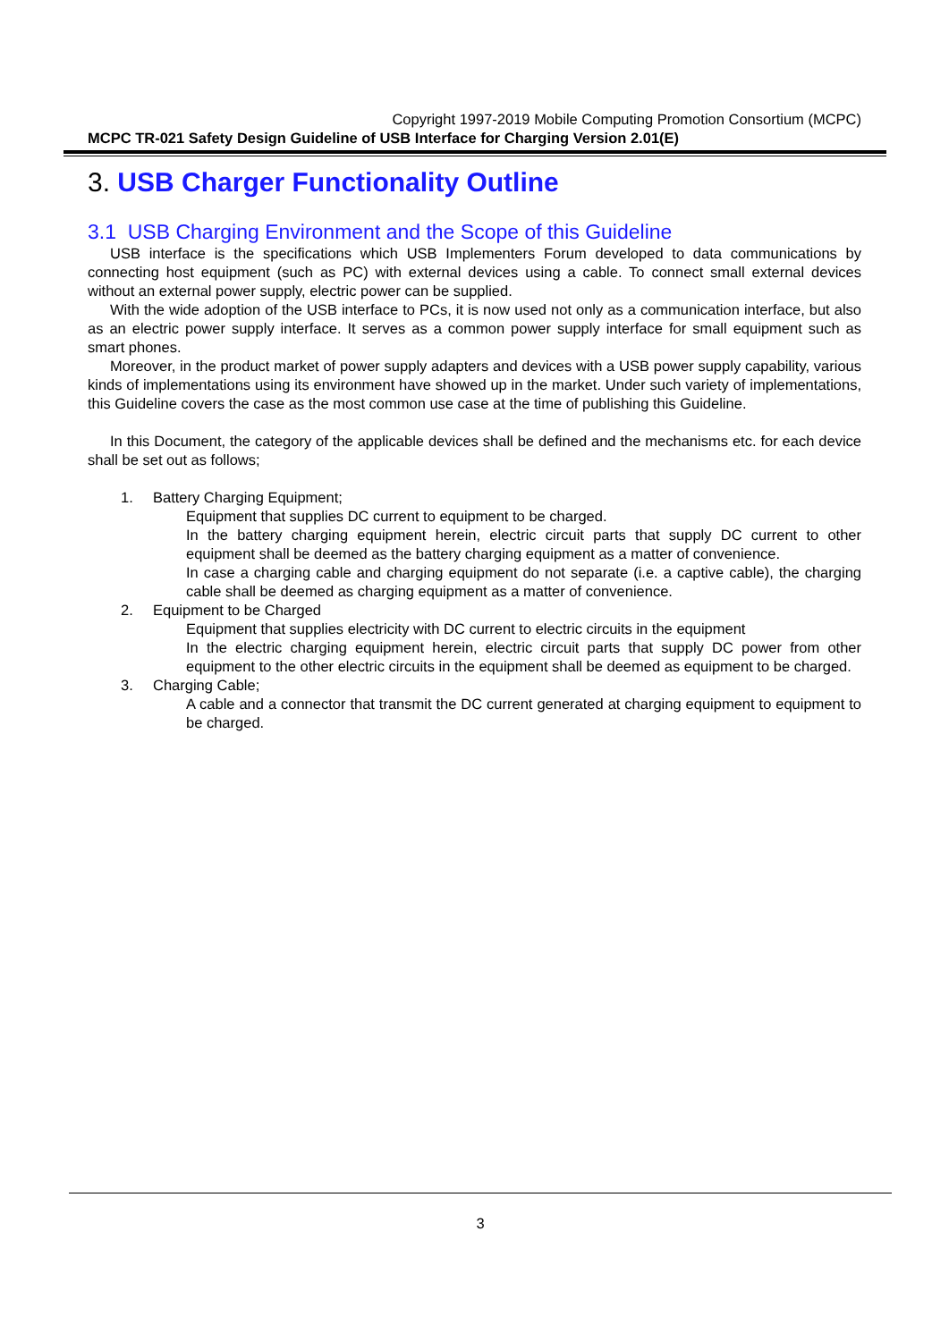Copyright 1997-2019 Mobile Computing Promotion Consortium (MCPC)
MCPC TR-021 Safety Design Guideline of USB Interface for Charging Version 2.01(E)
3. USB Charger Functionality Outline
3.1 USB Charging Environment and the Scope of this Guideline
USB interface is the specifications which USB Implementers Forum developed to data communications by connecting host equipment (such as PC) with external devices using a cable. To connect small external devices without an external power supply, electric power can be supplied.
With the wide adoption of the USB interface to PCs, it is now used not only as a communication interface, but also as an electric power supply interface. It serves as a common power supply interface for small equipment such as smart phones.
Moreover, in the product market of power supply adapters and devices with a USB power supply capability, various kinds of implementations using its environment have showed up in the market. Under such variety of implementations, this Guideline covers the case as the most common use case at the time of publishing this Guideline.
In this Document, the category of the applicable devices shall be defined and the mechanisms etc. for each device shall be set out as follows;
1. Battery Charging Equipment;
Equipment that supplies DC current to equipment to be charged.
In the battery charging equipment herein, electric circuit parts that supply DC current to other equipment shall be deemed as the battery charging equipment as a matter of convenience.
In case a charging cable and charging equipment do not separate (i.e. a captive cable), the charging cable shall be deemed as charging equipment as a matter of convenience.
2. Equipment to be Charged
Equipment that supplies electricity with DC current to electric circuits in the equipment
In the electric charging equipment herein, electric circuit parts that supply DC power from other equipment to the other electric circuits in the equipment shall be deemed as equipment to be charged.
3. Charging Cable;
A cable and a connector that transmit the DC current generated at charging equipment to equipment to be charged.
3